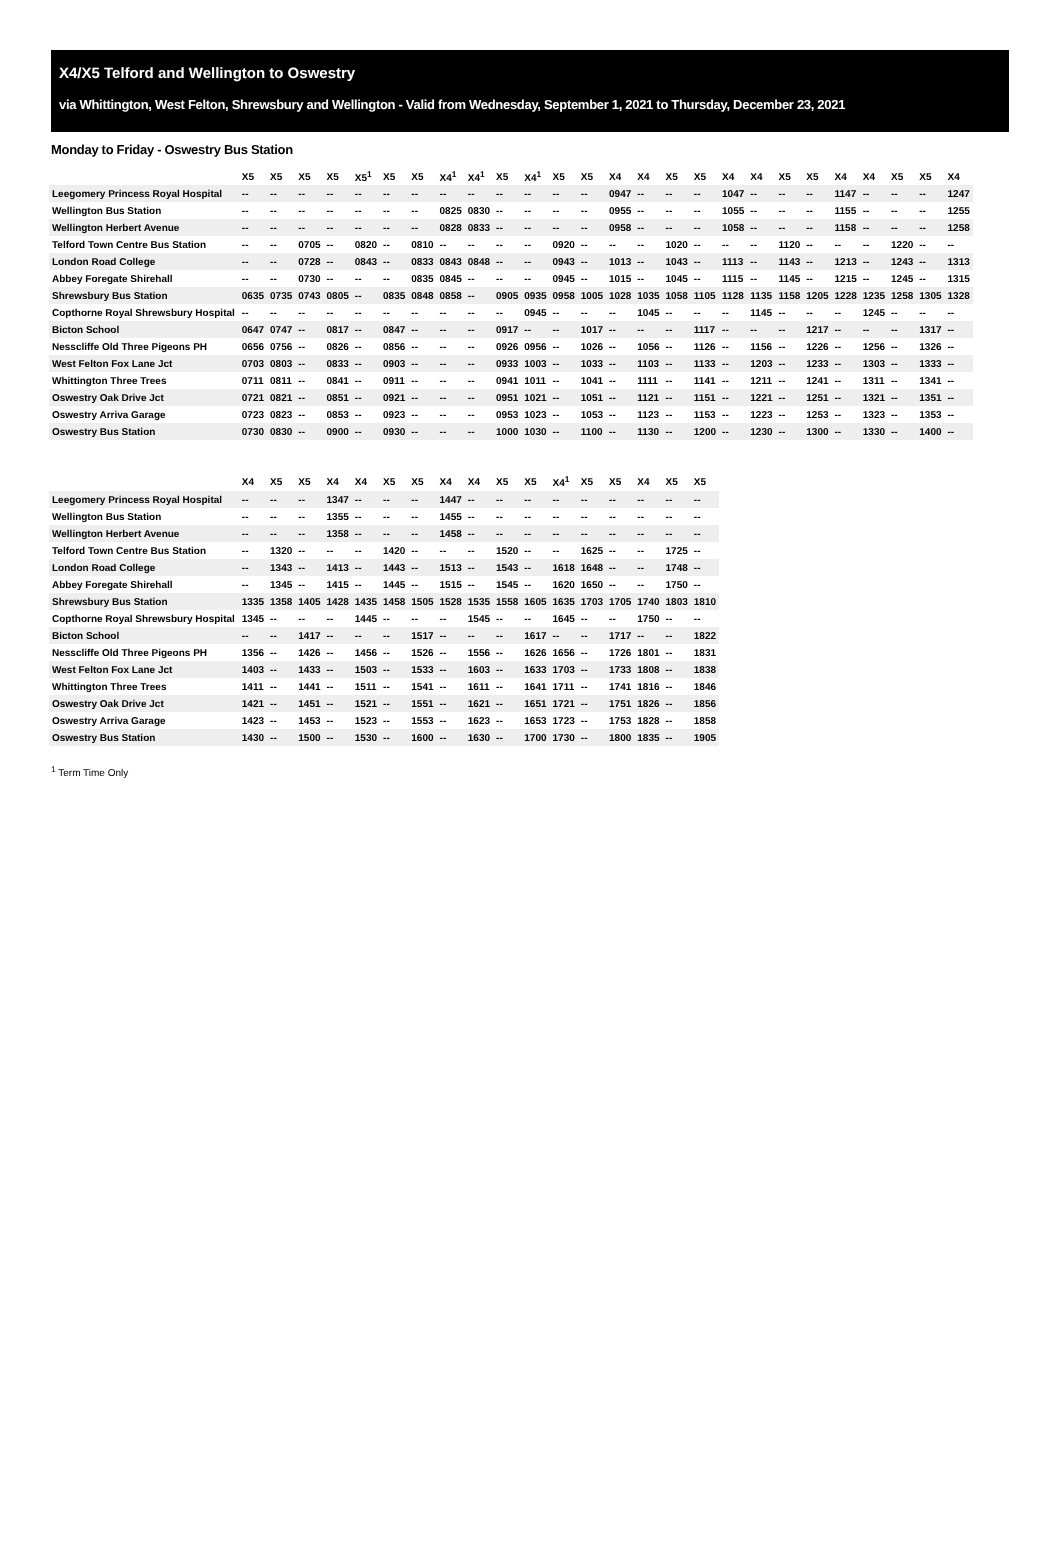X4/X5 Telford and Wellington to Oswestry
via Whittington, West Felton, Shrewsbury and Wellington - Valid from Wednesday, September 1, 2021 to Thursday, December 23, 2021
Monday to Friday - Oswestry Bus Station
| | X5 | X5 | X5 | X5 | X5<sup>1</sup> | X5 | X5 | X4<sup>1</sup> | X4<sup>1</sup> | X5 | X4<sup>1</sup> | X5 | X5 | X4 | X4 | X5 | X5 | X4 | X4 | X5 | X5 | X4 | X4 | X5 | X5 | X4 |
| --- | --- | --- | --- | --- | --- | --- | --- | --- | --- | --- | --- | --- | --- | --- | --- | --- | --- | --- | --- | --- | --- | --- | --- | --- | --- | --- |
| Leegomery Princess Royal Hospital | -- | -- | -- | -- | -- | -- | -- | -- | -- | -- | -- | -- | -- | 0947 | -- | -- | -- | 1047 | -- | -- | -- | 1147 | -- | -- | -- | 1247 |
| Wellington Bus Station | -- | -- | -- | -- | -- | -- | -- | 0825 | 0830 | -- | -- | -- | -- | 0955 | -- | -- | -- | 1055 | -- | -- | -- | 1155 | -- | -- | -- | 1255 |
| Wellington Herbert Avenue | -- | -- | -- | -- | -- | -- | -- | 0828 | 0833 | -- | -- | -- | -- | 0958 | -- | -- | -- | 1058 | -- | -- | -- | 1158 | -- | -- | -- | 1258 |
| Telford Town Centre Bus Station | -- | -- | 0705 | -- | 0820 | -- | 0810 | -- | -- | -- | -- | 0920 | -- | -- | -- | 1020 | -- | -- | -- | 1120 | -- | -- | -- | 1220 | -- | -- |
| London Road College | -- | -- | 0728 | -- | 0843 | -- | 0833 | 0843 | 0848 | -- | -- | 0943 | -- | 1013 | -- | 1043 | -- | 1113 | -- | 1143 | -- | 1213 | -- | 1243 | -- | 1313 |
| Abbey Foregate Shirehall | -- | -- | 0730 | -- | -- | -- | 0835 | 0845 | -- | -- | -- | 0945 | -- | 1015 | -- | 1045 | -- | 1115 | -- | 1145 | -- | 1215 | -- | 1245 | -- | 1315 |
| Shrewsbury Bus Station | 0635 | 0735 | 0743 | 0805 | -- | 0835 | 0848 | 0858 | -- | 0905 | 0935 | 0958 | 1005 | 1028 | 1035 | 1058 | 1105 | 1128 | 1135 | 1158 | 1205 | 1228 | 1235 | 1258 | 1305 | 1328 |
| Copthorne Royal Shrewsbury Hospital | -- | -- | -- | -- | -- | -- | -- | -- | -- | -- | 0945 | -- | -- | -- | 1045 | -- | -- | -- | 1145 | -- | -- | -- | 1245 | -- | -- | -- |
| Bicton School | 0647 | 0747 | -- | 0817 | -- | 0847 | -- | -- | -- | 0917 | -- | -- | 1017 | -- | -- | -- | 1117 | -- | -- | -- | 1217 | -- | -- | -- | 1317 | -- |
| Nesscliffe Old Three Pigeons PH | 0656 | 0756 | -- | 0826 | -- | 0856 | -- | -- | -- | 0926 | 0956 | -- | 1026 | -- | 1056 | -- | 1126 | -- | 1156 | -- | 1226 | -- | 1256 | -- | 1326 | -- |
| West Felton Fox Lane Jct | 0703 | 0803 | -- | 0833 | -- | 0903 | -- | -- | -- | 0933 | 1003 | -- | 1033 | -- | 1103 | -- | 1133 | -- | 1203 | -- | 1233 | -- | 1303 | -- | 1333 | -- |
| Whittington Three Trees | 0711 | 0811 | -- | 0841 | -- | 0911 | -- | -- | -- | 0941 | 1011 | -- | 1041 | -- | 1111 | -- | 1141 | -- | 1211 | -- | 1241 | -- | 1311 | -- | 1341 | -- |
| Oswestry Oak Drive Jct | 0721 | 0821 | -- | 0851 | -- | 0921 | -- | -- | -- | 0951 | 1021 | -- | 1051 | -- | 1121 | -- | 1151 | -- | 1221 | -- | 1251 | -- | 1321 | -- | 1351 | -- |
| Oswestry Arriva Garage | 0723 | 0823 | -- | 0853 | -- | 0923 | -- | -- | -- | 0953 | 1023 | -- | 1053 | -- | 1123 | -- | 1153 | -- | 1223 | -- | 1253 | -- | 1323 | -- | 1353 | -- |
| Oswestry Bus Station | 0730 | 0830 | -- | 0900 | -- | 0930 | -- | -- | -- | 1000 | 1030 | -- | 1100 | -- | 1130 | -- | 1200 | -- | 1230 | -- | 1300 | -- | 1330 | -- | 1400 | -- |
| | X4 | X5 | X5 | X4 | X4 | X5 | X5 | X4 | X4 | X5 | X5 | X4<sup>1</sup> | X5 | X5 | X4 | X5 | X5 |
| --- | --- | --- | --- | --- | --- | --- | --- | --- | --- | --- | --- | --- | --- | --- | --- | --- | --- |
| Leegomery Princess Royal Hospital | -- | -- | -- | 1347 | -- | -- | -- | 1447 | -- | -- | -- | -- | -- | -- | -- | -- | -- |
| Wellington Bus Station | -- | -- | -- | 1355 | -- | -- | -- | 1455 | -- | -- | -- | -- | -- | -- | -- | -- | -- |
| Wellington Herbert Avenue | -- | -- | -- | 1358 | -- | -- | -- | 1458 | -- | -- | -- | -- | -- | -- | -- | -- | -- |
| Telford Town Centre Bus Station | -- | 1320 | -- | -- | -- | 1420 | -- | -- | -- | 1520 | -- | -- | 1625 | -- | -- | 1725 | -- |
| London Road College | -- | 1343 | -- | 1413 | -- | 1443 | -- | 1513 | -- | 1543 | -- | 1618 | 1648 | -- | -- | 1748 | -- |
| Abbey Foregate Shirehall | -- | 1345 | -- | 1415 | -- | 1445 | -- | 1515 | -- | 1545 | -- | 1620 | 1650 | -- | -- | 1750 | -- |
| Shrewsbury Bus Station | 1335 | 1358 | 1405 | 1428 | 1435 | 1458 | 1505 | 1528 | 1535 | 1558 | 1605 | 1635 | 1703 | 1705 | 1740 | 1803 | 1810 |
| Copthorne Royal Shrewsbury Hospital | 1345 | -- | -- | -- | 1445 | -- | -- | -- | 1545 | -- | -- | 1645 | -- | -- | 1750 | -- | -- |
| Bicton School | -- | -- | 1417 | -- | -- | -- | 1517 | -- | -- | -- | 1617 | -- | -- | 1717 | -- | -- | 1822 |
| Nesscliffe Old Three Pigeons PH | 1356 | -- | 1426 | -- | 1456 | -- | 1526 | -- | 1556 | -- | 1626 | 1656 | -- | 1726 | 1801 | -- | 1831 |
| West Felton Fox Lane Jct | 1403 | -- | 1433 | -- | 1503 | -- | 1533 | -- | 1603 | -- | 1633 | 1703 | -- | 1733 | 1808 | -- | 1838 |
| Whittington Three Trees | 1411 | -- | 1441 | -- | 1511 | -- | 1541 | -- | 1611 | -- | 1641 | 1711 | -- | 1741 | 1816 | -- | 1846 |
| Oswestry Oak Drive Jct | 1421 | -- | 1451 | -- | 1521 | -- | 1551 | -- | 1621 | -- | 1651 | 1721 | -- | 1751 | 1826 | -- | 1856 |
| Oswestry Arriva Garage | 1423 | -- | 1453 | -- | 1523 | -- | 1553 | -- | 1623 | -- | 1653 | 1723 | -- | 1753 | 1828 | -- | 1858 |
| Oswestry Bus Station | 1430 | -- | 1500 | -- | 1530 | -- | 1600 | -- | 1630 | -- | 1700 | 1730 | -- | 1800 | 1835 | -- | 1905 |
<sup>1</sup> Term Time Only